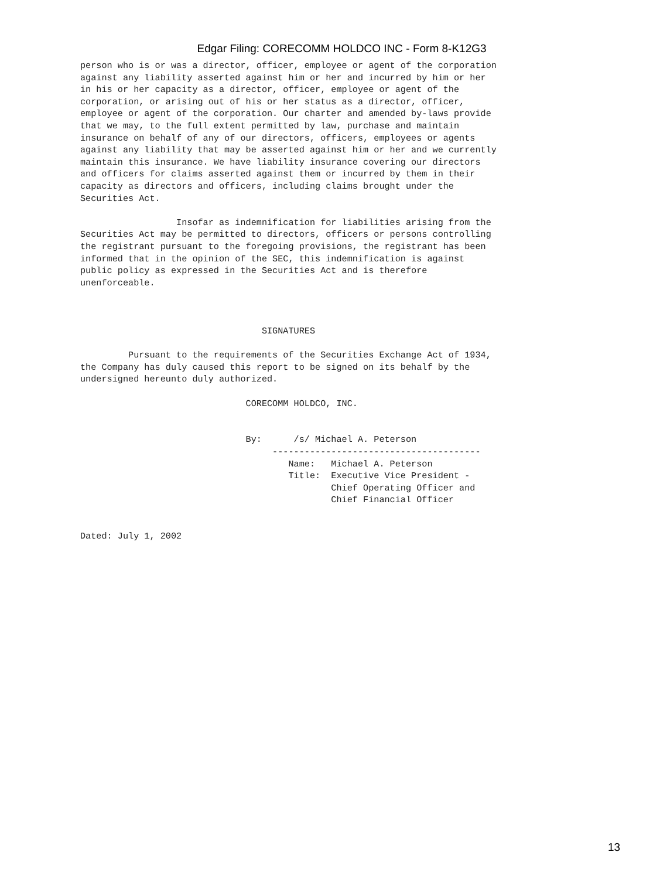Edgar Filing: CORECOMM HOLDCO INC - Form 8-K12G3
person who is or was a director, officer, employee or agent of the corporation
against any liability asserted against him or her and incurred by him or her
in his or her capacity as a director, officer, employee or agent of the
corporation, or arising out of his or her status as a director, officer,
employee or agent of the corporation. Our charter and amended by-laws provide
that we may, to the full extent permitted by law, purchase and maintain
insurance on behalf of any of our directors, officers, employees or agents
against any liability that may be asserted against him or her and we currently
maintain this insurance. We have liability insurance covering our directors
and officers for claims asserted against them or incurred by them in their
capacity as directors and officers, including claims brought under the
Securities Act.

                  Insofar as indemnification for liabilities arising from the
Securities Act may be permitted to directors, officers or persons controlling
the registrant pursuant to the foregoing provisions, the registrant has been
informed that in the opinion of the SEC, this indemnification is against
public policy as expressed in the Securities Act and is therefore
unenforceable.



                                  SIGNATURES

         Pursuant to the requirements of the Securities Exchange Act of 1934,
the Company has duly caused this report to be signed on its behalf by the
undersigned hereunto duly authorized.

                               CORECOMM HOLDCO, INC.


                               By:      /s/ Michael A. Peterson
                                    ---------------------------------------
                                       Name:   Michael A. Peterson
                                       Title:  Executive Vice President -
                                               Chief Operating Officer and
                                               Chief Financial Officer


Dated: July 1, 2002
13